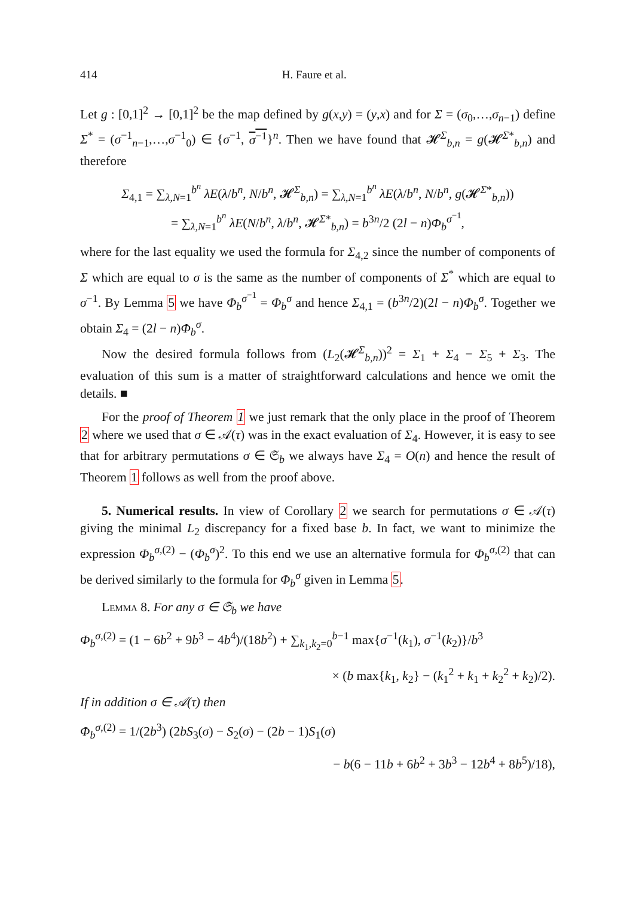414 H. Faure et al.
Let g : [0,1]<sup>2</sup> → [0,1]<sup>2</sup> be the map defined by g(x,y) = (y,x) and for Σ = (σ<sub>0</sub>,…,σ<sub>n−1</sub>) define Σ<sup>*</sup> = (σ<sup>−1</sup><sub>n−1</sub>,…,σ<sup>−1</sup><sub>0</sub>) ∈ {σ<sup>−1</sup>, σ<sup>−1</sup>}<sup>n</sup>. Then we have found that 𝓗<sup>Σ</sup><sub>b,n</sub> = g(𝓗<sup>Σ*</sup><sub>b,n</sub>) and therefore
Σ<sub>4,1</sub> = ∑<sub>λ,N=1</sub><sup>b<sup>n</sup></sup> λE(λ/b<sup>n</sup>, N/b<sup>n</sup>, 𝓗<sup>Σ</sup><sub>b,n</sub>) = ∑<sub>λ,N=1</sub><sup>b<sup>n</sup></sup> λE(λ/b<sup>n</sup>, N/b<sup>n</sup>, g(𝓗<sup>Σ*</sup><sub>b,n</sub>))
= ∑<sub>λ,N=1</sub><sup>b<sup>n</sup></sup> λE(N/b<sup>n</sup>, λ/b<sup>n</sup>, 𝓗<sup>Σ*</sup><sub>b,n</sub>) = b<sup>3n</sup>/2 (2l − n)Φ<sub>b</sub><sup>σ<sup>−1</sup></sup>,
where for the last equality we used the formula for Σ<sub>4,2</sub> since the number of components of Σ which are equal to σ is the same as the number of components of Σ<sup>*</sup> which are equal to σ<sup>−1</sup>. By Lemma 5 we have Φ<sub>b</sub><sup>σ<sup>−1</sup></sup> = Φ<sub>b</sub><sup>σ</sup> and hence Σ<sub>4,1</sub> = (b<sup>3n</sup>/2)(2l − n)Φ<sub>b</sub><sup>σ</sup>. Together we obtain Σ<sub>4</sub> = (2l − n)Φ<sub>b</sub><sup>σ</sup>.
Now the desired formula follows from (L<sub>2</sub>(𝓗<sup>Σ</sup><sub>b,n</sub>))<sup>2</sup> = Σ<sub>1</sub> + Σ<sub>4</sub> − Σ<sub>5</sub> + Σ<sub>3</sub>. The evaluation of this sum is a matter of straightforward calculations and hence we omit the details. ■
For the proof of Theorem 1 we just remark that the only place in the proof of Theorem 2 where we used that σ ∈ 𝒜(τ) was in the exact evaluation of Σ<sub>4</sub>. However, it is easy to see that for arbitrary permutations σ ∈ 𝔖<sub>b</sub> we always have Σ<sub>4</sub> = O(n) and hence the result of Theorem 1 follows as well from the proof above.
5. Numerical results. In view of Corollary 2 we search for permutations σ ∈ 𝒜(τ) giving the minimal L<sub>2</sub> discrepancy for a fixed base b. In fact, we want to minimize the expression Φ<sub>b</sub><sup>σ,(2)</sup> − (Φ<sub>b</sub><sup>σ</sup>)<sup>2</sup>. To this end we use an alternative formula for Φ<sub>b</sub><sup>σ,(2)</sup> that can be derived similarly to the formula for Φ<sub>b</sub><sup>σ</sup> given in Lemma 5.
Lemma 8. For any σ ∈ 𝔖<sub>b</sub> we have
Φ<sub>b</sub><sup>σ,(2)</sup> = (1 − 6b<sup>2</sup> + 9b<sup>3</sup> − 4b<sup>4</sup>)/(18b<sup>2</sup>) + ∑<sub>k<sub>1</sub>,k<sub>2</sub>=0</sub><sup>b−1</sup> max{σ<sup>−1</sup>(k<sub>1</sub>), σ<sup>−1</sup>(k<sub>2</sub>)}/b<sup>3</sup>
× (b max{k<sub>1</sub>, k<sub>2</sub>} − (k<sub>1</sub><sup>2</sup> + k<sub>1</sub> + k<sub>2</sub><sup>2</sup> + k<sub>2</sub>)/2).
If in addition σ ∈ 𝒜(τ) then
Φ<sub>b</sub><sup>σ,(2)</sup> = 1/(2b<sup>3</sup>) (2bS<sub>3</sub>(σ) − S<sub>2</sub>(σ) − (2b − 1)S<sub>1</sub>(σ)
− b(6 − 11b + 6b<sup>2</sup> + 3b<sup>3</sup> − 12b<sup>4</sup> + 8b<sup>5</sup>)/18),